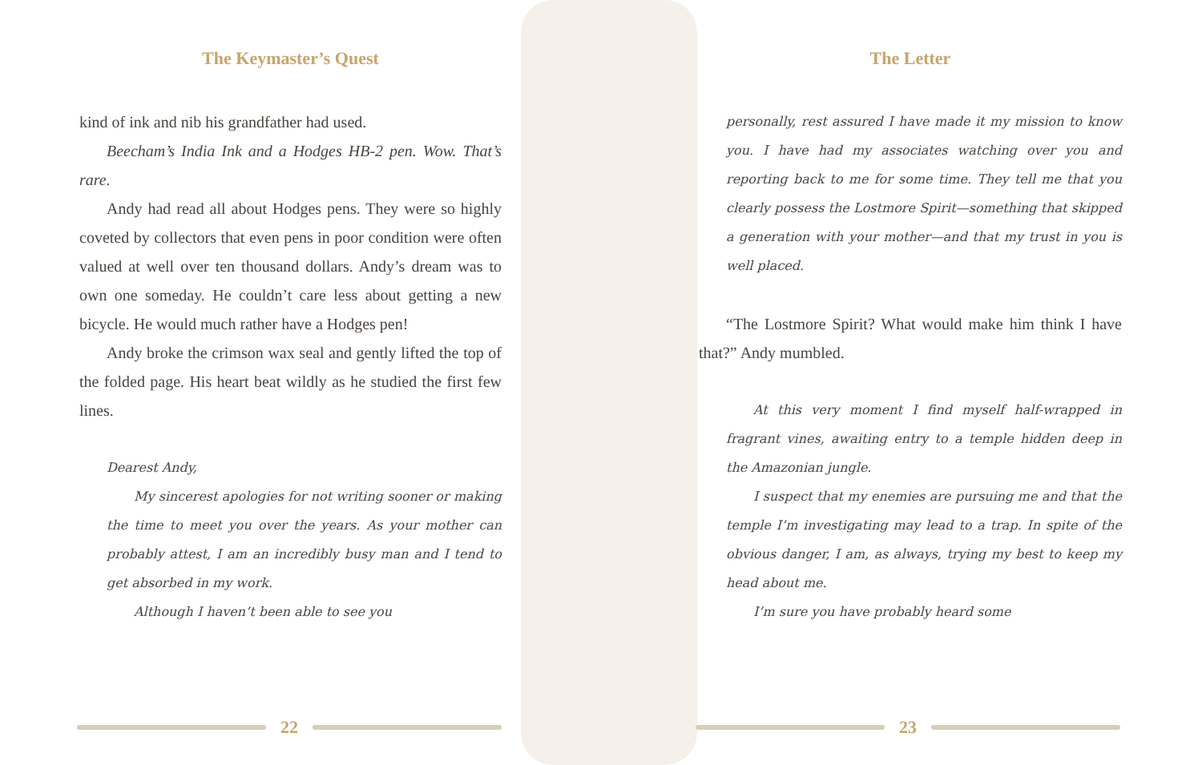The Keymaster’s Quest
kind of ink and nib his grandfather had used.
Beecham’s India Ink and a Hodges HB-2 pen. Wow. That’s rare.
Andy had read all about Hodges pens. They were so highly coveted by collectors that even pens in poor condition were often valued at well over ten thousand dollars. Andy’s dream was to own one someday. He couldn’t care less about getting a new bicycle. He would much rather have a Hodges pen!
Andy broke the crimson wax seal and gently lifted the top of the folded page. His heart beat wildly as he studied the first few lines.
Dearest Andy,
My sincerest apologies for not writing sooner or making the time to meet you over the years. As your mother can probably attest, I am an incredibly busy man and I tend to get absorbed in my work.
Although I haven’t been able to see you
The Letter
personally, rest assured I have made it my mission to know you. I have had my associates watching over you and reporting back to me for some time. They tell me that you clearly possess the Lostmore Spirit—something that skipped a generation with your mother—and that my trust in you is well placed.
“The Lostmore Spirit? What would make him think I have that?” Andy mumbled.
At this very moment I find myself half-wrapped in fragrant vines, awaiting entry to a temple hidden deep in the Amazonian jungle.
I suspect that my enemies are pursuing me and that the temple I’m investigating may lead to a trap. In spite of the obvious danger, I am, as always, trying my best to keep my head about me.
I’m sure you have probably heard some
22 23